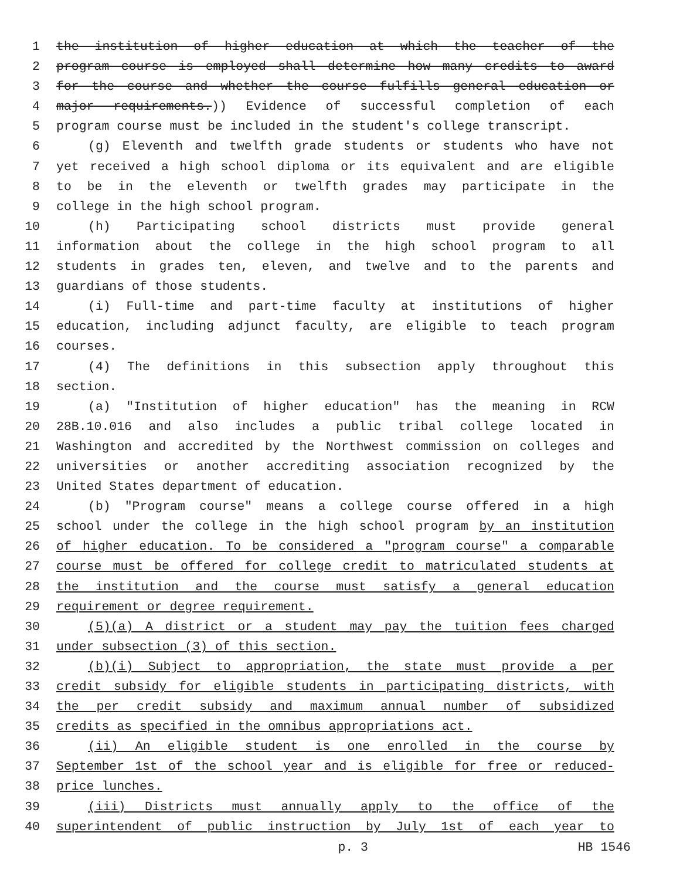1 the institution of higher education at which the teacher of the
2 program course is employed shall determine how many credits to award
3 for the course and whether the course fulfills general education or
4 major requirements.)) Evidence of successful completion of each
5 program course must be included in the student's college transcript.
6 (g) Eleventh and twelfth grade students or students who have not
7 yet received a high school diploma or its equivalent and are eligible
8 to be in the eleventh or twelfth grades may participate in the
9 college in the high school program.
10 (h) Participating school districts must provide general
11 information about the college in the high school program to all
12 students in grades ten, eleven, and twelve and to the parents and
13 guardians of those students.
14 (i) Full-time and part-time faculty at institutions of higher
15 education, including adjunct faculty, are eligible to teach program
16 courses.
17 (4) The definitions in this subsection apply throughout this
18 section.
19 (a) "Institution of higher education" has the meaning in RCW
20 28B.10.016 and also includes a public tribal college located in
21 Washington and accredited by the Northwest commission on colleges and
22 universities or another accrediting association recognized by the
23 United States department of education.
24 (b) "Program course" means a college course offered in a high
25 school under the college in the high school program by an institution
26 of higher education. To be considered a "program course" a comparable
27 course must be offered for college credit to matriculated students at
28 the institution and the course must satisfy a general education
29 requirement or degree requirement.
30 (5)(a) A district or a student may pay the tuition fees charged
31 under subsection (3) of this section.
32 (b)(i) Subject to appropriation, the state must provide a per
33 credit subsidy for eligible students in participating districts, with
34 the per credit subsidy and maximum annual number of subsidized
35 credits as specified in the omnibus appropriations act.
36 (ii) An eligible student is one enrolled in the course by
37 September 1st of the school year and is eligible for free or reduced-
38 price lunches.
39 (iii) Districts must annually apply to the office of the
40 superintendent of public instruction by July 1st of each year to
p. 3 HB 1546